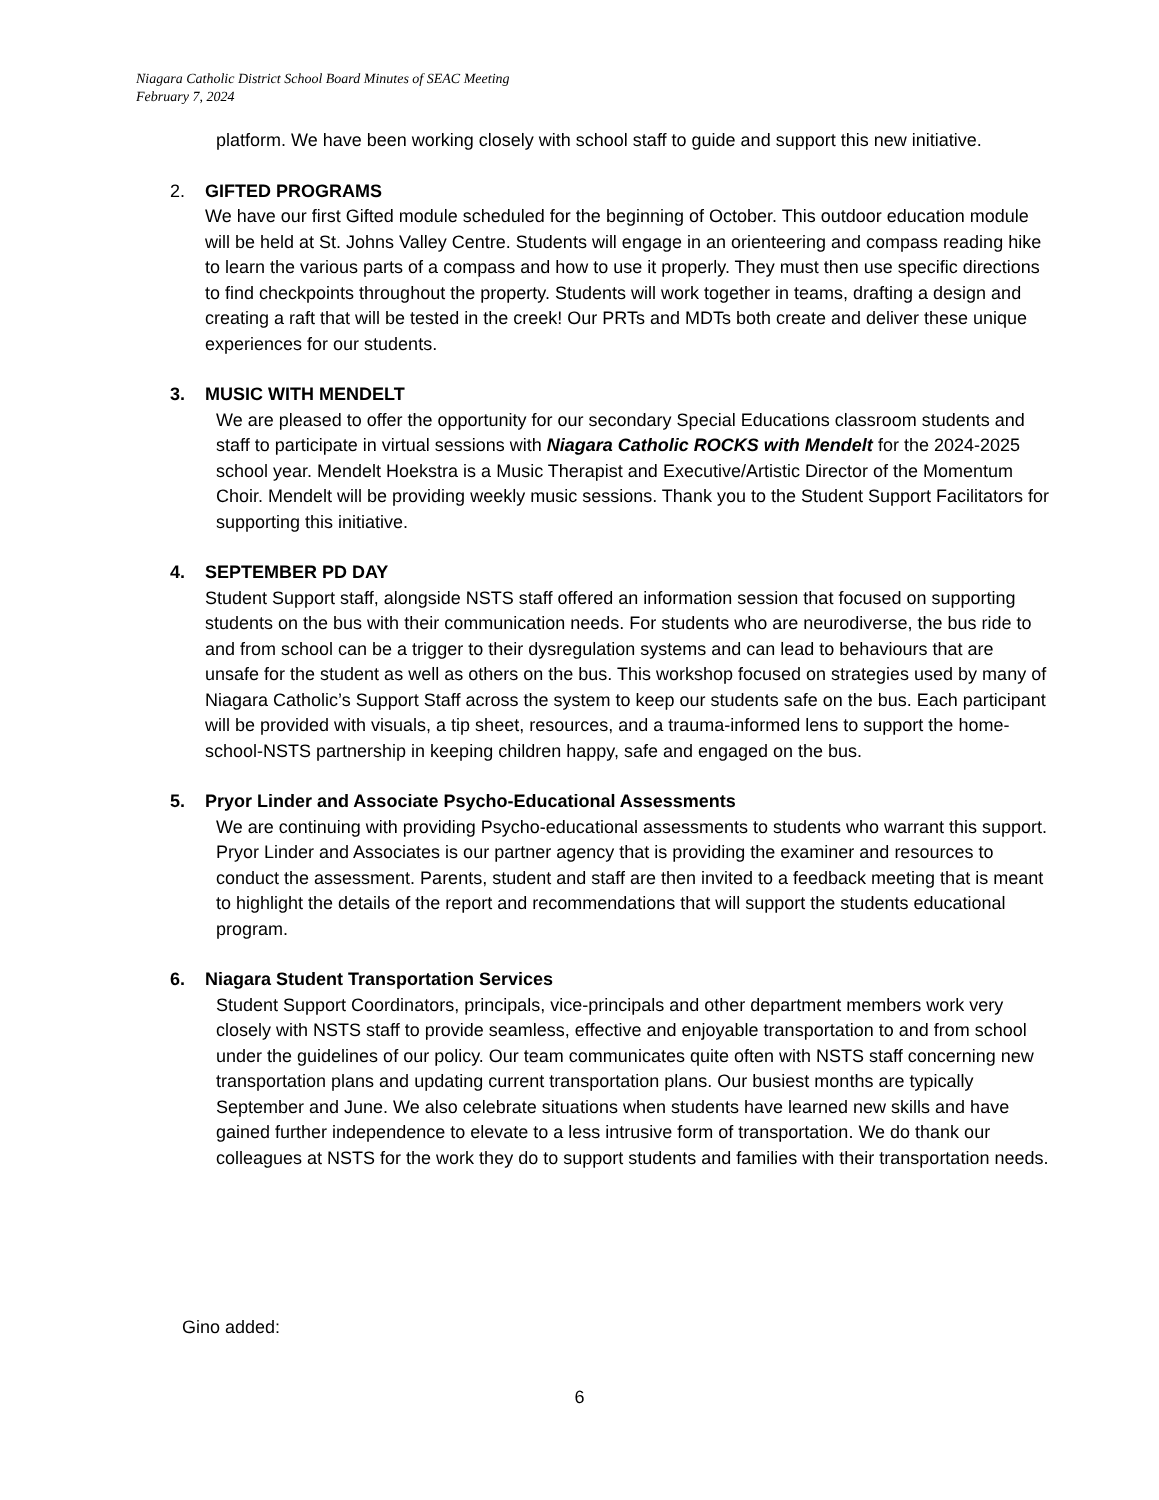Niagara Catholic District School Board Minutes of SEAC Meeting
February 7, 2024
platform. We have been working closely with school staff to guide and support this new initiative.
2. GIFTED PROGRAMS
We have our first Gifted module scheduled for the beginning of October. This outdoor education module will be held at St. Johns Valley Centre. Students will engage in an orienteering and compass reading hike to learn the various parts of a compass and how to use it properly. They must then use specific directions to find checkpoints throughout the property. Students will work together in teams, drafting a design and creating a raft that will be tested in the creek! Our PRTs and MDTs both create and deliver these unique experiences for our students.
3. MUSIC WITH MENDELT
We are pleased to offer the opportunity for our secondary Special Educations classroom students and staff to participate in virtual sessions with Niagara Catholic ROCKS with Mendelt for the 2024-2025 school year. Mendelt Hoekstra is a Music Therapist and Executive/Artistic Director of the Momentum Choir. Mendelt will be providing weekly music sessions. Thank you to the Student Support Facilitators for supporting this initiative.
4. SEPTEMBER PD DAY
Student Support staff, alongside NSTS staff offered an information session that focused on supporting students on the bus with their communication needs. For students who are neurodiverse, the bus ride to and from school can be a trigger to their dysregulation systems and can lead to behaviours that are unsafe for the student as well as others on the bus. This workshop focused on strategies used by many of Niagara Catholic’s Support Staff across the system to keep our students safe on the bus. Each participant will be provided with visuals, a tip sheet, resources, and a trauma-informed lens to support the home-school-NSTS partnership in keeping children happy, safe and engaged on the bus.
5. Pryor Linder and Associate Psycho-Educational Assessments
We are continuing with providing Psycho-educational assessments to students who warrant this support. Pryor Linder and Associates is our partner agency that is providing the examiner and resources to conduct the assessment. Parents, student and staff are then invited to a feedback meeting that is meant to highlight the details of the report and recommendations that will support the students educational program.
6. Niagara Student Transportation Services
Student Support Coordinators, principals, vice-principals and other department members work very closely with NSTS staff to provide seamless, effective and enjoyable transportation to and from school under the guidelines of our policy. Our team communicates quite often with NSTS staff concerning new transportation plans and updating current transportation plans. Our busiest months are typically September and June. We also celebrate situations when students have learned new skills and have gained further independence to elevate to a less intrusive form of transportation. We do thank our colleagues at NSTS for the work they do to support students and families with their transportation needs.
Gino added:
6